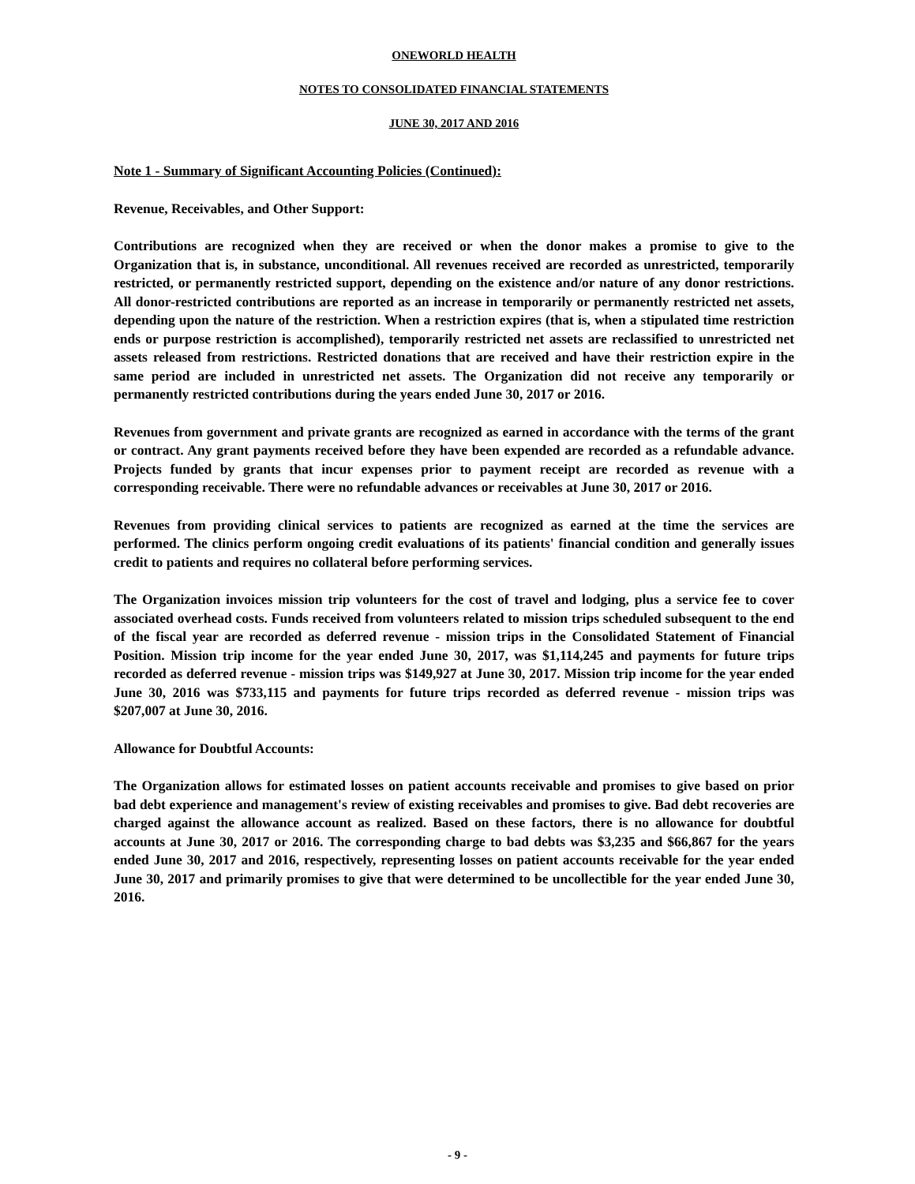ONEWORLD HEALTH
NOTES TO CONSOLIDATED FINANCIAL STATEMENTS
JUNE 30, 2017 AND 2016
Note 1 - Summary of Significant Accounting Policies (Continued):
Revenue, Receivables, and Other Support:
Contributions are recognized when they are received or when the donor makes a promise to give to the Organization that is, in substance, unconditional. All revenues received are recorded as unrestricted, temporarily restricted, or permanently restricted support, depending on the existence and/or nature of any donor restrictions. All donor-restricted contributions are reported as an increase in temporarily or permanently restricted net assets, depending upon the nature of the restriction. When a restriction expires (that is, when a stipulated time restriction ends or purpose restriction is accomplished), temporarily restricted net assets are reclassified to unrestricted net assets released from restrictions. Restricted donations that are received and have their restriction expire in the same period are included in unrestricted net assets. The Organization did not receive any temporarily or permanently restricted contributions during the years ended June 30, 2017 or 2016.
Revenues from government and private grants are recognized as earned in accordance with the terms of the grant or contract. Any grant payments received before they have been expended are recorded as a refundable advance. Projects funded by grants that incur expenses prior to payment receipt are recorded as revenue with a corresponding receivable. There were no refundable advances or receivables at June 30, 2017 or 2016.
Revenues from providing clinical services to patients are recognized as earned at the time the services are performed. The clinics perform ongoing credit evaluations of its patients' financial condition and generally issues credit to patients and requires no collateral before performing services.
The Organization invoices mission trip volunteers for the cost of travel and lodging, plus a service fee to cover associated overhead costs. Funds received from volunteers related to mission trips scheduled subsequent to the end of the fiscal year are recorded as deferred revenue - mission trips in the Consolidated Statement of Financial Position. Mission trip income for the year ended June 30, 2017, was $1,114,245 and payments for future trips recorded as deferred revenue - mission trips was $149,927 at June 30, 2017. Mission trip income for the year ended June 30, 2016 was $733,115 and payments for future trips recorded as deferred revenue - mission trips was $207,007 at June 30, 2016.
Allowance for Doubtful Accounts:
The Organization allows for estimated losses on patient accounts receivable and promises to give based on prior bad debt experience and management's review of existing receivables and promises to give. Bad debt recoveries are charged against the allowance account as realized. Based on these factors, there is no allowance for doubtful accounts at June 30, 2017 or 2016. The corresponding charge to bad debts was $3,235 and $66,867 for the years ended June 30, 2017 and 2016, respectively, representing losses on patient accounts receivable for the year ended June 30, 2017 and primarily promises to give that were determined to be uncollectible for the year ended June 30, 2016.
- 9 -